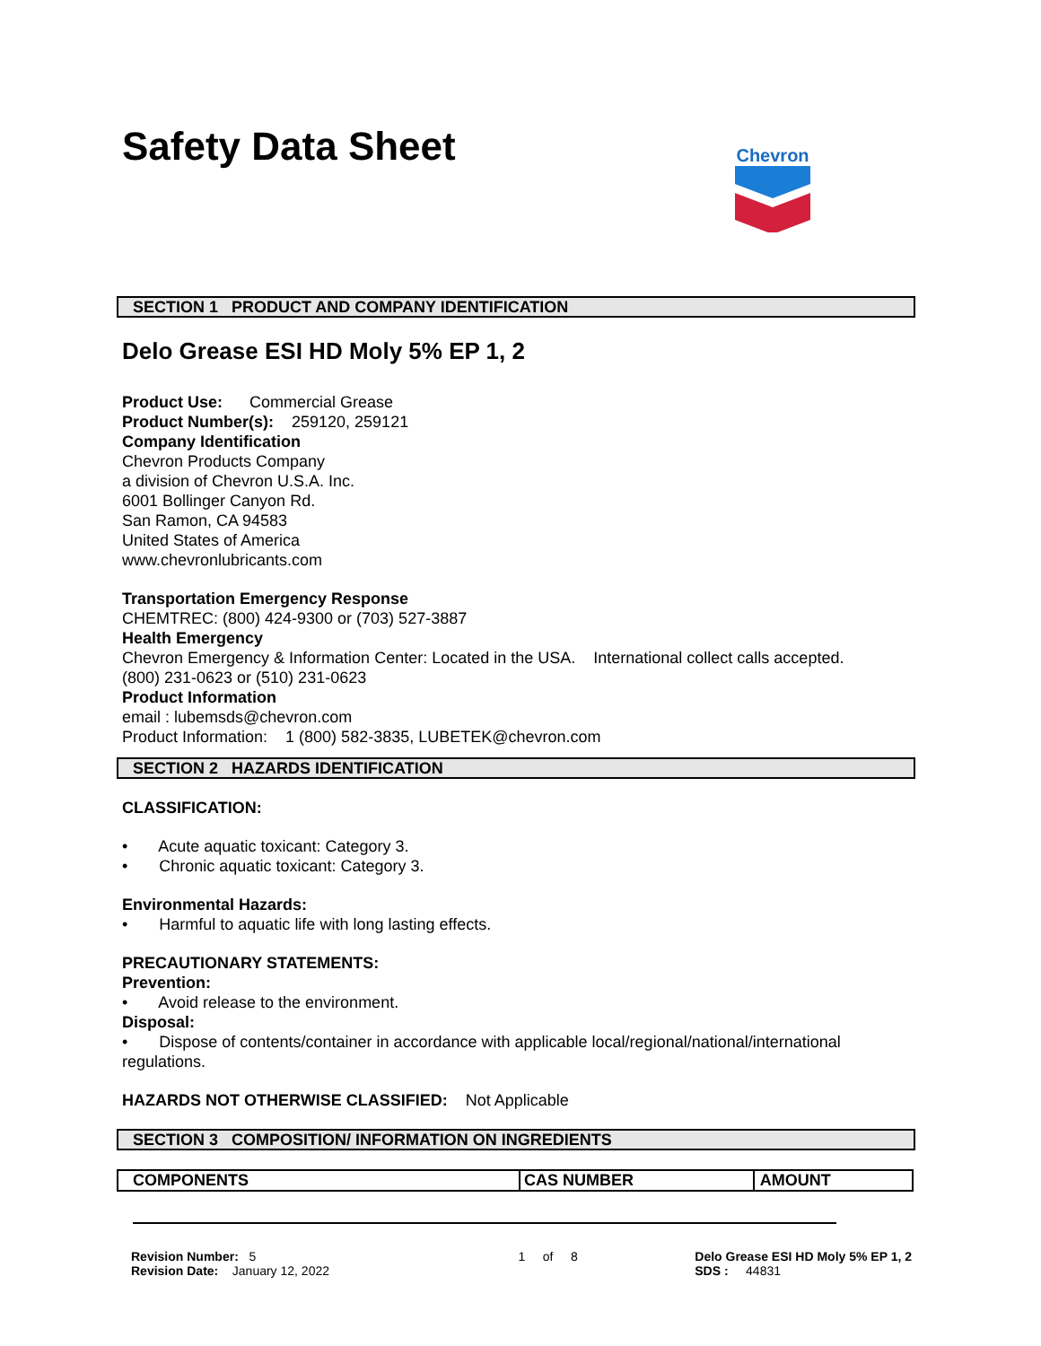Chevron
Safety Data Sheet
SECTION 1 PRODUCT AND COMPANY IDENTIFICATION
Delo Grease ESI HD Moly 5% EP 1, 2
Product Use: Commercial Grease
Product Number(s): 259120, 259121
Company Identification
Chevron Products Company
a division of Chevron U.S.A. Inc.
6001 Bollinger Canyon Rd.
San Ramon, CA 94583
United States of America
www.chevronlubricants.com
Transportation Emergency Response
CHEMTREC: (800) 424-9300 or (703) 527-3887
Health Emergency
Chevron Emergency & Information Center: Located in the USA. International collect calls accepted.
(800) 231-0623 or (510) 231-0623
Product Information
email : lubemsds@chevron.com
Product Information: 1 (800) 582-3835, LUBETEK@chevron.com
SECTION 2 HAZARDS IDENTIFICATION
CLASSIFICATION:
• Acute aquatic toxicant: Category 3.
• Chronic aquatic toxicant: Category 3.
Environmental Hazards:
• Harmful to aquatic life with long lasting effects.
PRECAUTIONARY STATEMENTS:
Prevention:
• Avoid release to the environment.
Disposal:
• Dispose of contents/container in accordance with applicable local/regional/national/international regulations.
HAZARDS NOT OTHERWISE CLASSIFIED: Not Applicable
SECTION 3 COMPOSITION/ INFORMATION ON INGREDIENTS
| COMPONENTS | CAS NUMBER | AMOUNT |
| --- | --- | --- |
Revision Number: 5
Revision Date: January 12, 2022
1 of 8 Delo Grease ESI HD Moly 5% EP 1, 2
SDS : 44831